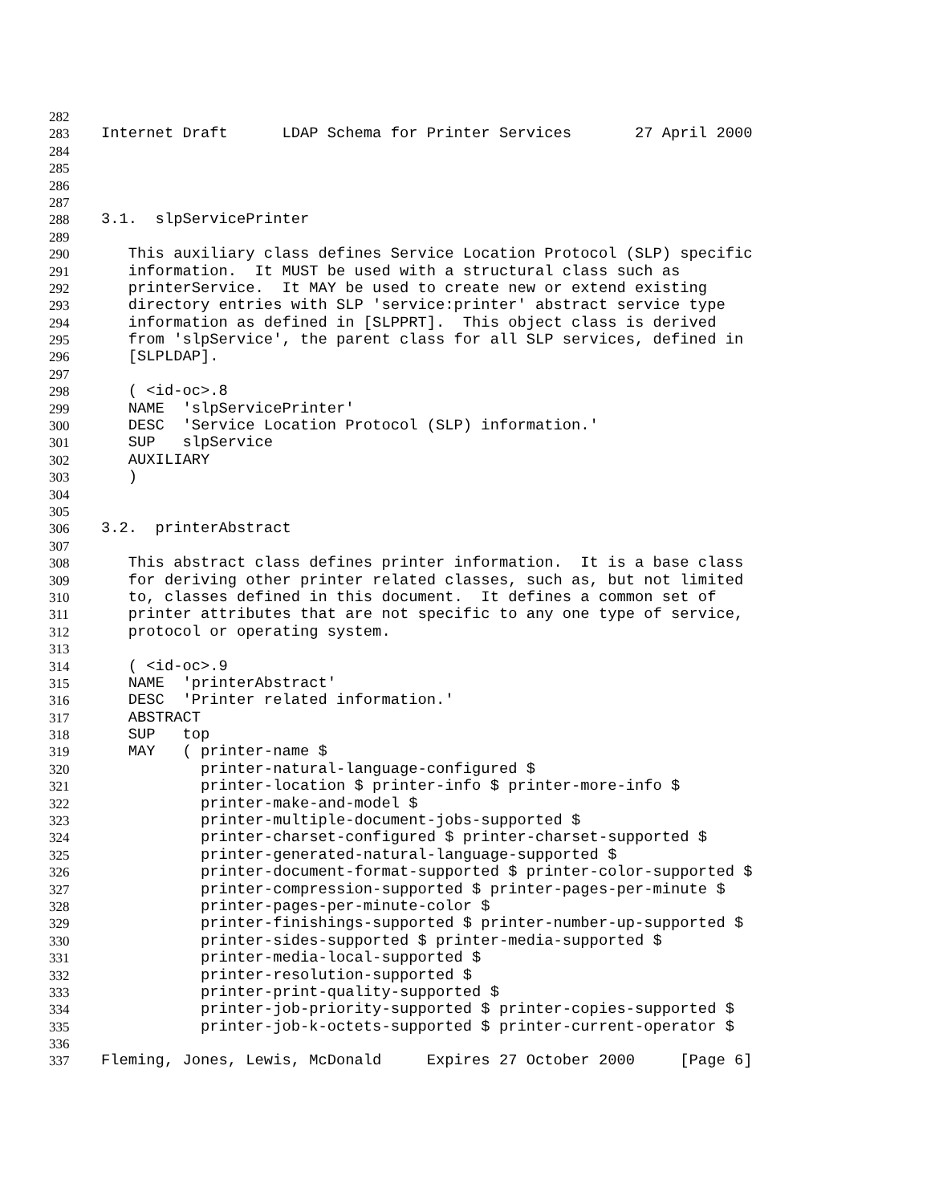282
283 Internet Draft LDAP Schema for Printer Services 27 April 2000
284
285
286
287
288 3.1. slpServicePrinter
289
290 This auxiliary class defines Service Location Protocol (SLP) specific
291 information. It MUST be used with a structural class such as
292 printerService. It MAY be used to create new or extend existing
293 directory entries with SLP 'service:printer' abstract service type
294 information as defined in [SLPPRT]. This object class is derived
295 from 'slpService', the parent class for all SLP services, defined in
296 [SLPLDAP].
297
298 ( <id-oc>.8
299 NAME 'slpServicePrinter'
300 DESC 'Service Location Protocol (SLP) information.'
301 SUP slpService
302 AUXILIARY
303 )
304
305
306 3.2. printerAbstract
307
308 This abstract class defines printer information. It is a base class
309 for deriving other printer related classes, such as, but not limited
310 to, classes defined in this document. It defines a common set of
311 printer attributes that are not specific to any one type of service,
312 protocol or operating system.
313
314 ( <id-oc>.9
315 NAME 'printerAbstract'
316 DESC 'Printer related information.'
317 ABSTRACT
318 SUP top
319 MAY ( printer-name $
320 printer-natural-language-configured $
321 printer-location $ printer-info $ printer-more-info $
322 printer-make-and-model $
323 printer-multiple-document-jobs-supported $
324 printer-charset-configured $ printer-charset-supported $
325 printer-generated-natural-language-supported $
326 printer-document-format-supported $ printer-color-supported $
327 printer-compression-supported $ printer-pages-per-minute $
328 printer-pages-per-minute-color $
329 printer-finishings-supported $ printer-number-up-supported $
330 printer-sides-supported $ printer-media-supported $
331 printer-media-local-supported $
332 printer-resolution-supported $
333 printer-print-quality-supported $
334 printer-job-priority-supported $ printer-copies-supported $
335 printer-job-k-octets-supported $ printer-current-operator $
336
337 Fleming, Jones, Lewis, McDonald Expires 27 October 2000 [Page 6]